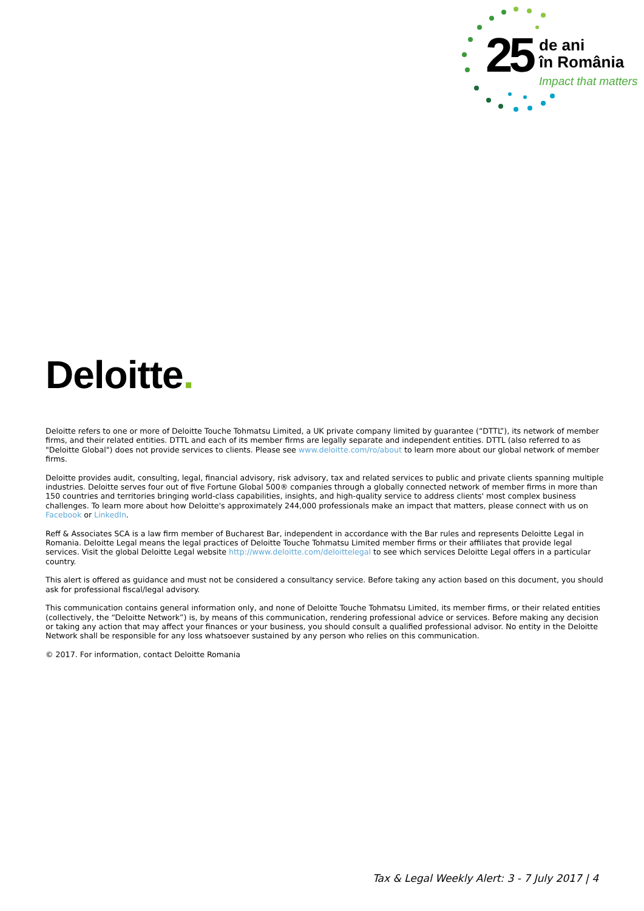25
de ani
în România
Impact that matters
Deloitte.
Deloitte refers to one or more of Deloitte Touche Tohmatsu Limited, a UK private company limited by guarantee (“DTTL”), its network of member firms, and their related entities. DTTL and each of its member firms are legally separate and independent entities. DTTL (also referred to as "Deloitte Global") does not provide services to clients. Please see www.deloitte.com/ro/about to learn more about our global network of member firms.
Deloitte provides audit, consulting, legal, financial advisory, risk advisory, tax and related services to public and private clients spanning multiple industries. Deloitte serves four out of five Fortune Global 500® companies through a globally connected network of member firms in more than 150 countries and territories bringing world-class capabilities, insights, and high-quality service to address clients' most complex business challenges. To learn more about how Deloitte's approximately 244,000 professionals make an impact that matters, please connect with us on Facebook or LinkedIn.
Reff & Associates SCA is a law firm member of Bucharest Bar, independent in accordance with the Bar rules and represents Deloitte Legal in Romania. Deloitte Legal means the legal practices of Deloitte Touche Tohmatsu Limited member firms or their affiliates that provide legal services. Visit the global Deloitte Legal website http://www.deloitte.com/deloittelegal to see which services Deloitte Legal offers in a particular country.
This alert is offered as guidance and must not be considered a consultancy service. Before taking any action based on this document, you should ask for professional fiscal/legal advisory.
This communication contains general information only, and none of Deloitte Touche Tohmatsu Limited, its member firms, or their related entities (collectively, the “Deloitte Network”) is, by means of this communication, rendering professional advice or services. Before making any decision or taking any action that may affect your finances or your business, you should consult a qualified professional advisor. No entity in the Deloitte Network shall be responsible for any loss whatsoever sustained by any person who relies on this communication.
© 2017. For information, contact Deloitte Romania
Tax & Legal Weekly Alert: 3 - 7 July 2017 | 4